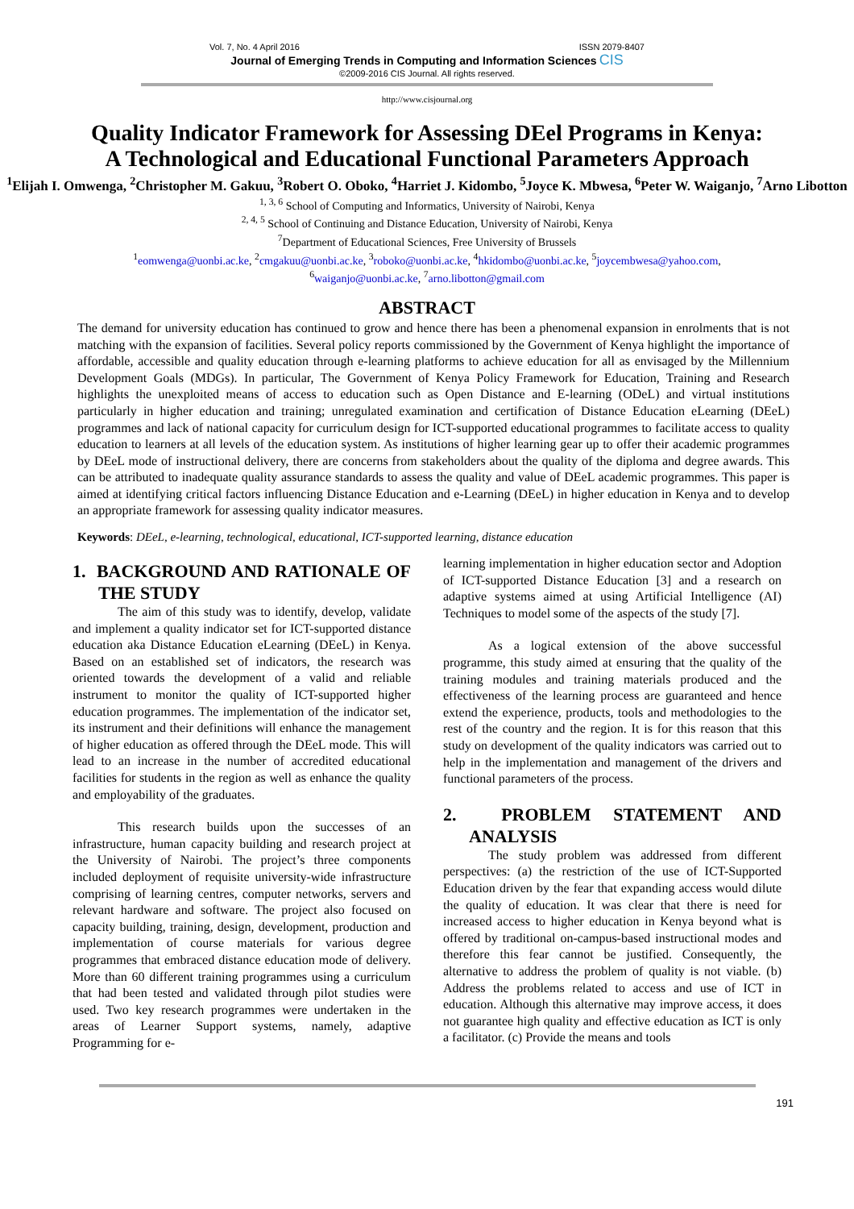Vol. 7, No. 4 April 2016 ISSN 2079-8407
Journal of Emerging Trends in Computing and Information Sciences CIS
©2009-2016 CIS Journal. All rights reserved.
http://www.cisjournal.org
Quality Indicator Framework for Assessing DEel Programs in Kenya:
A Technological and Educational Functional Parameters Approach
<sup>1</sup> Elijah I. Omwenga, <sup>2</sup>Christopher M. Gakuu, <sup>3</sup>Robert O. Oboko, <sup>4</sup>Harriet J. Kidombo, <sup>5</sup>Joyce K. Mbwesa, <sup>6</sup>Peter W. Waiganjo, <sup>7</sup>Arno Libotton
<sup>1, 3, 6</sup> School of Computing and Informatics, University of Nairobi, Kenya
<sup>2, 4, 5</sup> School of Continuing and Distance Education, University of Nairobi, Kenya
<sup>7</sup> Department of Educational Sciences, Free University of Brussels
<sup>1</sup> eomwenga@uonbi.ac.ke, <sup>2</sup>cmgakuu@uonbi.ac.ke, <sup>3</sup>roboko@uonbi.ac.ke, <sup>4</sup>hkidombo@uonbi.ac.ke, <sup>5</sup>joycembwesa@yahoo.com,
<sup>6</sup> waiganjo@uonbi.ac.ke, <sup>7</sup>arno.libotton@gmail.com
ABSTRACT
The demand for university education has continued to grow and hence there has been a phenomenal expansion in enrolments that is not matching with the expansion of facilities. Several policy reports commissioned by the Government of Kenya highlight the importance of affordable, accessible and quality education through e-learning platforms to achieve education for all as envisaged by the Millennium Development Goals (MDGs). In particular, The Government of Kenya Policy Framework for Education, Training and Research highlights the unexploited means of access to education such as Open Distance and E-learning (ODeL) and virtual institutions particularly in higher education and training; unregulated examination and certification of Distance Education eLearning (DEeL) programmes and lack of national capacity for curriculum design for ICT-supported educational programmes to facilitate access to quality education to learners at all levels of the education system. As institutions of higher learning gear up to offer their academic programmes by DEeL mode of instructional delivery, there are concerns from stakeholders about the quality of the diploma and degree awards. This can be attributed to inadequate quality assurance standards to assess the quality and value of DEeL academic programmes. This paper is aimed at identifying critical factors influencing Distance Education and e-Learning (DEeL) in higher education in Kenya and to develop an appropriate framework for assessing quality indicator measures.
Keywords: DEeL, e-learning, technological, educational, ICT-supported learning, distance education
1. BACKGROUND AND RATIONALE OF THE STUDY
The aim of this study was to identify, develop, validate and implement a quality indicator set for ICT-supported distance education aka Distance Education eLearning (DEeL) in Kenya. Based on an established set of indicators, the research was oriented towards the development of a valid and reliable instrument to monitor the quality of ICT-supported higher education programmes. The implementation of the indicator set, its instrument and their definitions will enhance the management of higher education as offered through the DEeL mode. This will lead to an increase in the number of accredited educational facilities for students in the region as well as enhance the quality and employability of the graduates.
This research builds upon the successes of an infrastructure, human capacity building and research project at the University of Nairobi. The project’s three components included deployment of requisite university-wide infrastructure comprising of learning centres, computer networks, servers and relevant hardware and software. The project also focused on capacity building, training, design, development, production and implementation of course materials for various degree programmes that embraced distance education mode of delivery. More than 60 different training programmes using a curriculum that had been tested and validated through pilot studies were used. Two key research programmes were undertaken in the areas of Learner Support systems, namely, adaptive Programming for e-
learning implementation in higher education sector and Adoption of ICT-supported Distance Education [3] and a research on adaptive systems aimed at using Artificial Intelligence (AI) Techniques to model some of the aspects of the study [7].
As a logical extension of the above successful programme, this study aimed at ensuring that the quality of the training modules and training materials produced and the effectiveness of the learning process are guaranteed and hence extend the experience, products, tools and methodologies to the rest of the country and the region. It is for this reason that this study on development of the quality indicators was carried out to help in the implementation and management of the drivers and functional parameters of the process.
2. PROBLEM STATEMENT AND ANALYSIS
The study problem was addressed from different perspectives: (a) the restriction of the use of ICT-Supported Education driven by the fear that expanding access would dilute the quality of education. It was clear that there is need for increased access to higher education in Kenya beyond what is offered by traditional on-campus-based instructional modes and therefore this fear cannot be justified. Consequently, the alternative to address the problem of quality is not viable. (b) Address the problems related to access and use of ICT in education. Although this alternative may improve access, it does not guarantee high quality and effective education as ICT is only a facilitator. (c) Provide the means and tools
191